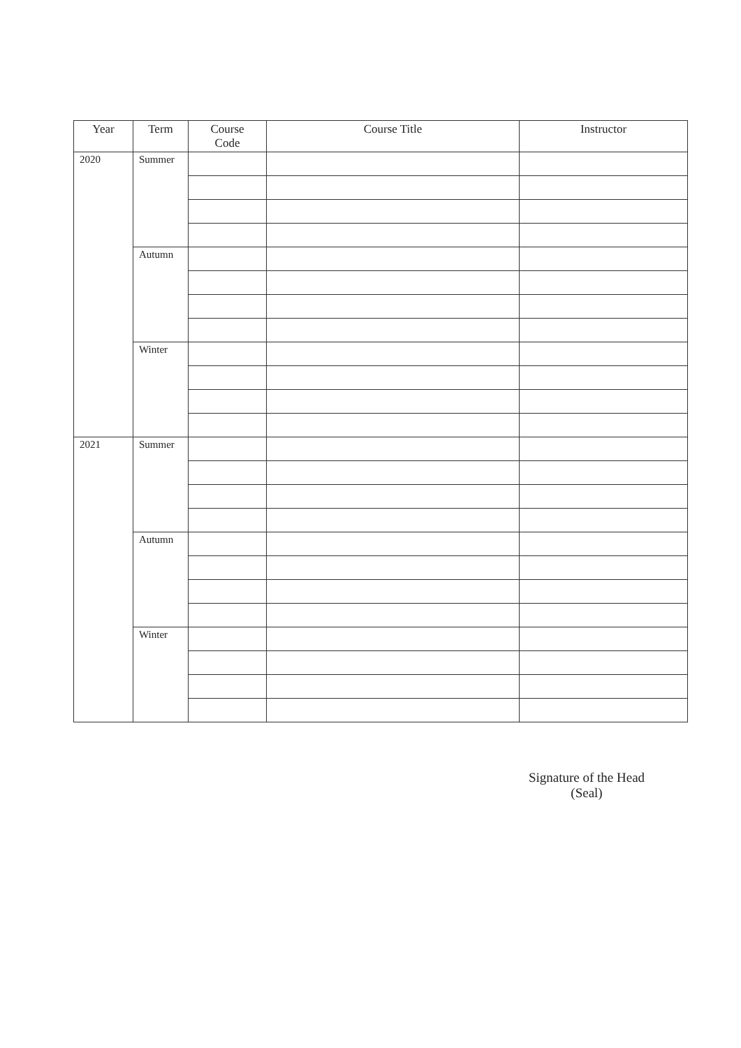| Year | Term | Course Code | Course Title | Instructor |
| --- | --- | --- | --- | --- |
| 2020 | Summer | | | |
| | Autumn | | | |
| | Winter | | | |
| 2021 | Summer | | | |
| | Autumn | | | |
| | Winter | | | |
Signature of the Head
(Seal)